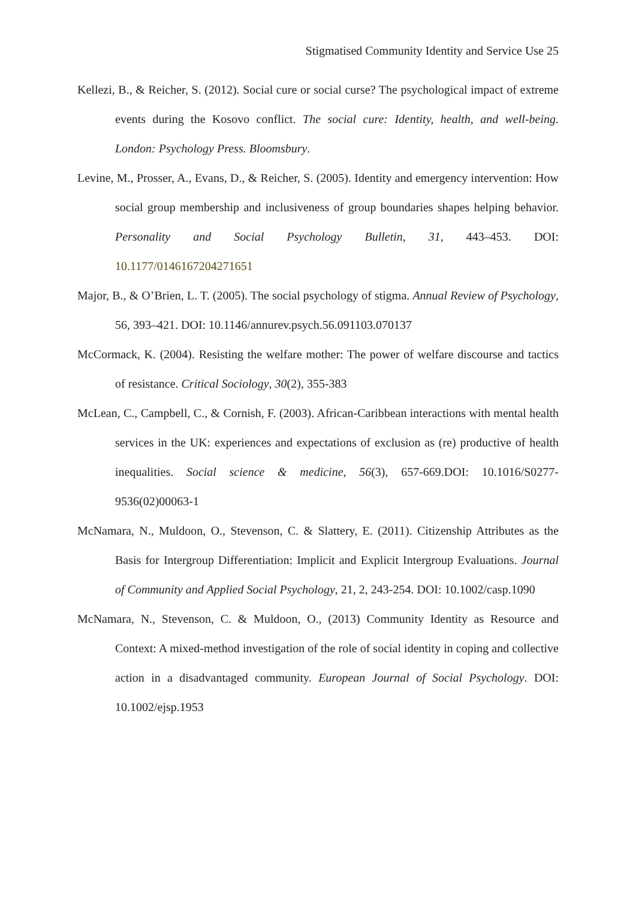Stigmatised Community Identity and Service Use 25
Kellezi, B., & Reicher, S. (2012). Social cure or social curse? The psychological impact of extreme events during the Kosovo conflict. The social cure: Identity, health, and well-being. London: Psychology Press. Bloomsbury.
Levine, M., Prosser, A., Evans, D., & Reicher, S. (2005). Identity and emergency intervention: How social group membership and inclusiveness of group boundaries shapes helping behavior. Personality and Social Psychology Bulletin, 31, 443–453. DOI: 10.1177/0146167204271651
Major, B., & O’Brien, L. T. (2005). The social psychology of stigma. Annual Review of Psychology, 56, 393–421. DOI: 10.1146/annurev.psych.56.091103.070137
McCormack, K. (2004). Resisting the welfare mother: The power of welfare discourse and tactics of resistance. Critical Sociology, 30(2), 355-383
McLean, C., Campbell, C., & Cornish, F. (2003). African-Caribbean interactions with mental health services in the UK: experiences and expectations of exclusion as (re) productive of health inequalities. Social science & medicine, 56(3), 657-669.DOI: 10.1016/S0277-9536(02)00063-1
McNamara, N., Muldoon, O., Stevenson, C. & Slattery, E. (2011). Citizenship Attributes as the Basis for Intergroup Differentiation: Implicit and Explicit Intergroup Evaluations. Journal of Community and Applied Social Psychology, 21, 2, 243-254. DOI: 10.1002/casp.1090
McNamara, N., Stevenson, C. & Muldoon, O., (2013) Community Identity as Resource and Context: A mixed-method investigation of the role of social identity in coping and collective action in a disadvantaged community. European Journal of Social Psychology. DOI: 10.1002/ejsp.1953